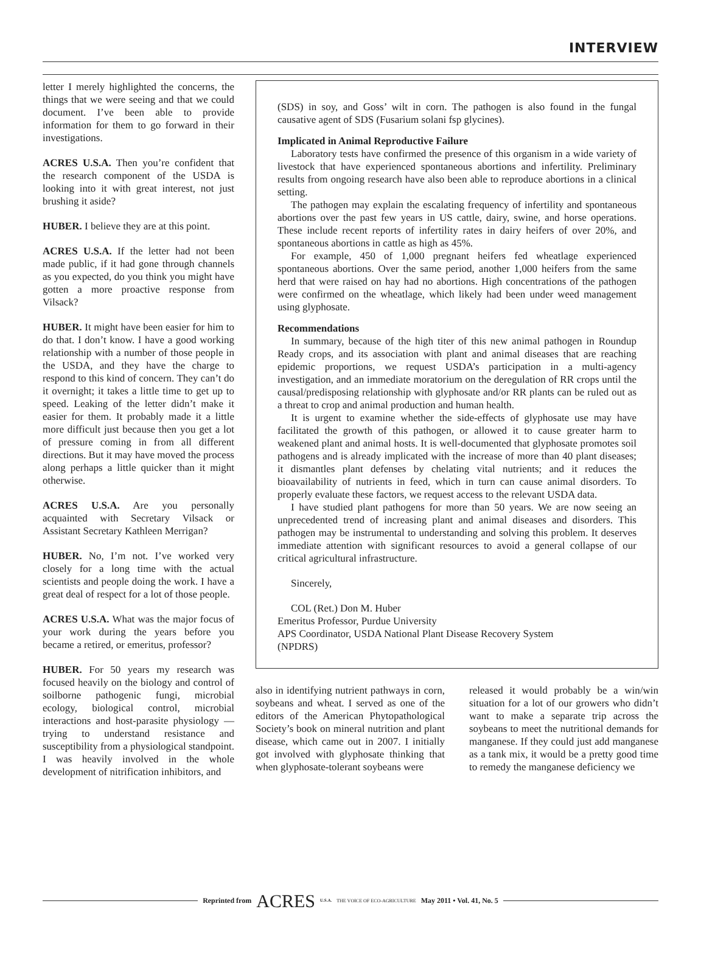INTERVIEW
letter I merely highlighted the concerns, the things that we were seeing and that we could document. I’ve been able to provide information for them to go forward in their investigations.
ACRES U.S.A. Then you’re confident that the research component of the USDA is looking into it with great interest, not just brushing it aside?
HUBER. I believe they are at this point.
ACRES U.S.A. If the letter had not been made public, if it had gone through channels as you expected, do you think you might have gotten a more proactive response from Vilsack?
HUBER. It might have been easier for him to do that. I don’t know. I have a good working relationship with a number of those people in the USDA, and they have the charge to respond to this kind of concern. They can’t do it overnight; it takes a little time to get up to speed. Leaking of the letter didn’t make it easier for them. It probably made it a little more difficult just because then you get a lot of pressure coming in from all different directions. But it may have moved the process along perhaps a little quicker than it might otherwise.
ACRES U.S.A. Are you personally acquainted with Secretary Vilsack or Assistant Secretary Kathleen Merrigan?
HUBER. No, I’m not. I’ve worked very closely for a long time with the actual scientists and people doing the work. I have a great deal of respect for a lot of those people.
ACRES U.S.A. What was the major focus of your work during the years before you became a retired, or emeritus, professor?
HUBER. For 50 years my research was focused heavily on the biology and control of soilborne pathogenic fungi, microbial ecology, biological control, microbial interactions and host-parasite physiology — trying to understand resistance and susceptibility from a physiological standpoint. I was heavily involved in the whole development of nitrification inhibitors, and
(SDS) in soy, and Goss’ wilt in corn. The pathogen is also found in the fungal causative agent of SDS (Fusarium solani fsp glycines).
Implicated in Animal Reproductive Failure
Laboratory tests have confirmed the presence of this organism in a wide variety of livestock that have experienced spontaneous abortions and infertility. Preliminary results from ongoing research have also been able to reproduce abortions in a clinical setting.
The pathogen may explain the escalating frequency of infertility and spontaneous abortions over the past few years in US cattle, dairy, swine, and horse operations. These include recent reports of infertility rates in dairy heifers of over 20%, and spontaneous abortions in cattle as high as 45%.
For example, 450 of 1,000 pregnant heifers fed wheatlage experienced spontaneous abortions. Over the same period, another 1,000 heifers from the same herd that were raised on hay had no abortions. High concentrations of the pathogen were confirmed on the wheatlage, which likely had been under weed management using glyphosate.
Recommendations
In summary, because of the high titer of this new animal pathogen in Roundup Ready crops, and its association with plant and animal diseases that are reaching epidemic proportions, we request USDA’s participation in a multi-agency investigation, and an immediate moratorium on the deregulation of RR crops until the causal/predisposing relationship with glyphosate and/or RR plants can be ruled out as a threat to crop and animal production and human health.
It is urgent to examine whether the side-effects of glyphosate use may have facilitated the growth of this pathogen, or allowed it to cause greater harm to weakened plant and animal hosts. It is well-documented that glyphosate promotes soil pathogens and is already implicated with the increase of more than 40 plant diseases; it dismantles plant defenses by chelating vital nutrients; and it reduces the bioavailability of nutrients in feed, which in turn can cause animal disorders. To properly evaluate these factors, we request access to the relevant USDA data.
I have studied plant pathogens for more than 50 years. We are now seeing an unprecedented trend of increasing plant and animal diseases and disorders. This pathogen may be instrumental to understanding and solving this problem. It deserves immediate attention with significant resources to avoid a general collapse of our critical agricultural infrastructure.
Sincerely,
COL (Ret.) Don M. Huber
Emeritus Professor, Purdue University
APS Coordinator, USDA National Plant Disease Recovery System
(NPDRS)
also in identifying nutrient pathways in corn, soybeans and wheat. I served as one of the editors of the American Phytopathological Society’s book on mineral nutrition and plant disease, which came out in 2007. I initially got involved with glyphosate thinking that when glyphosate-tolerant soybeans were
released it would probably be a win/win situation for a lot of our growers who didn’t want to make a separate trip across the soybeans to meet the nutritional demands for manganese. If they could just add manganese as a tank mix, it would be a pretty good time to remedy the manganese deficiency we
Reprinted from ACRES U.S.A. THE VOICE OF ECO-AGRICULTURE May 2011 • Vol. 41, No. 5